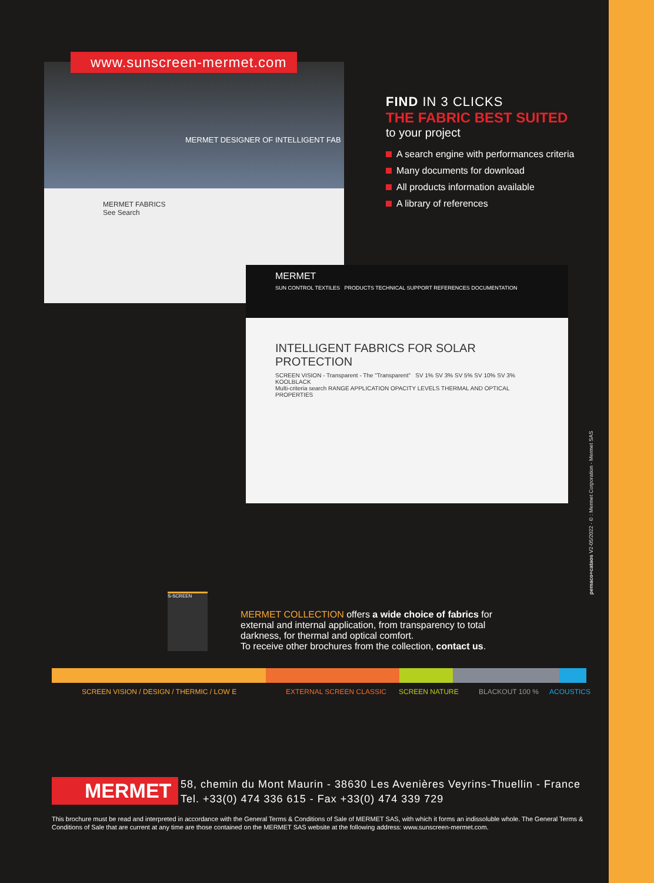MERMET DESIGNER OF INTELLIGENT FAB
MERMET FABRICS
See Search
www.sunscreen-mermet.com
FIND IN 3 CLICKS
THE FABRIC BEST SUITED
to your project
A search engine with performances criteria
Many documents for download
All products information available
A library of references
MERMET
SUN CONTROL TEXTILES PRODUCTS TECHNICAL SUPPORT REFERENCES DOCUMENTATION
INTELLIGENT FABRICS FOR SOLAR PROTECTION
SCREEN VISION - Transparent - The "Transparent" SV 1% SV 3% SV 5% SV 10% SV 3% KOOLBLACK
Multi-criteria search RANGE APPLICATION OPACITY LEVELS THERMAL AND OPTICAL PROPERTIES
S-SCREEN
MERMET COLLECTION offers a wide choice of fabrics for external and internal application, from transparency to total darkness, for thermal and optical comfort.
To receive other brochures from the collection, contact us.
SCREEN VISION / DESIGN / THERMIC / LOW E EXTERNAL SCREEN CLASSIC SCREEN NATURE BLACKOUT 100 % ACOUSTICS
MERMET
58, chemin du Mont Maurin - 38630 Les Avenières Veyrins-Thuellin - France
Tel. +33(0) 474 336 615 - Fax +33(0) 474 339 729
This brochure must be read and interpreted in accordance with the General Terms & Conditions of Sale of MERMET SAS, with which it forms an indissoluble whole. The General Terms & Conditions of Sale that are current at any time are those contained on the MERMET SAS website at the following address: www.sunscreen-mermet.com.
pemaco+cataos V2-05/2022 - © : Mermet Corporation - Mermet SAS